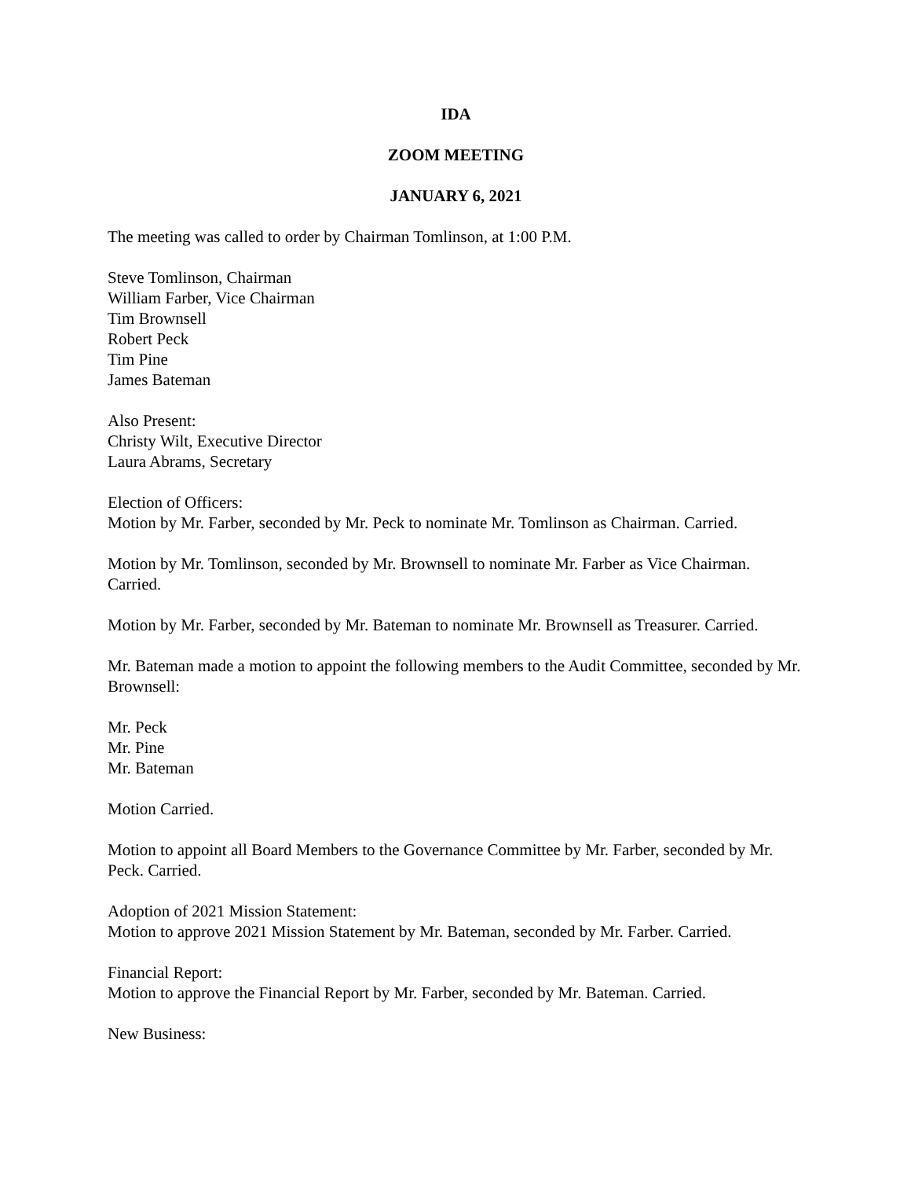IDA
ZOOM MEETING
JANUARY 6, 2021
The meeting was called to order by Chairman Tomlinson, at 1:00 P.M.
Steve Tomlinson, Chairman
William Farber, Vice Chairman
Tim Brownsell
Robert Peck
Tim Pine
James Bateman
Also Present:
Christy Wilt, Executive Director
Laura Abrams, Secretary
Election of Officers:
Motion by Mr. Farber, seconded by Mr. Peck to nominate Mr. Tomlinson as Chairman. Carried.
Motion by Mr. Tomlinson, seconded by Mr. Brownsell to nominate Mr. Farber as Vice Chairman. Carried.
Motion by Mr. Farber, seconded by Mr. Bateman to nominate Mr. Brownsell as Treasurer. Carried.
Mr. Bateman made a motion to appoint the following members to the Audit Committee, seconded by Mr. Brownsell:
Mr. Peck
Mr. Pine
Mr. Bateman
Motion Carried.
Motion to appoint all Board Members to the Governance Committee by Mr. Farber, seconded by Mr. Peck. Carried.
Adoption of 2021 Mission Statement:
Motion to approve 2021 Mission Statement by Mr. Bateman, seconded by Mr. Farber. Carried.
Financial Report:
Motion to approve the Financial Report by Mr. Farber, seconded by Mr. Bateman. Carried.
New Business: